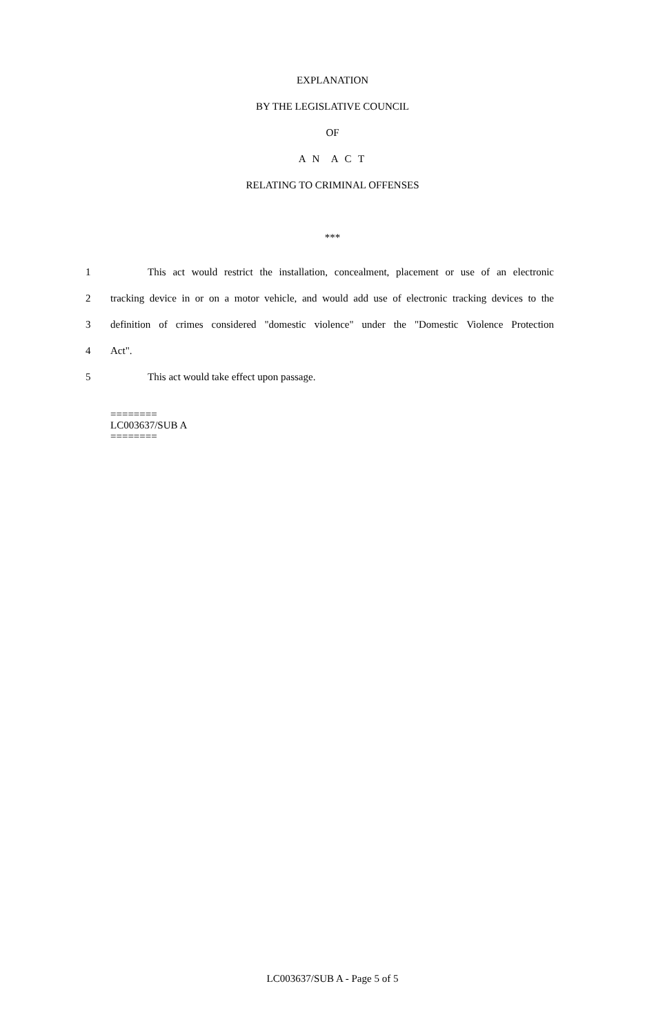EXPLANATION
BY THE LEGISLATIVE COUNCIL
OF
A N A C T
RELATING TO CRIMINAL OFFENSES
***
1 This act would restrict the installation, concealment, placement or use of an electronic
2 tracking device in or on a motor vehicle, and would add use of electronic tracking devices to the
3 definition of crimes considered "domestic violence" under the "Domestic Violence Protection
4 Act".
5 This act would take effect upon passage.
========
LC003637/SUB A
========
LC003637/SUB A - Page 5 of 5